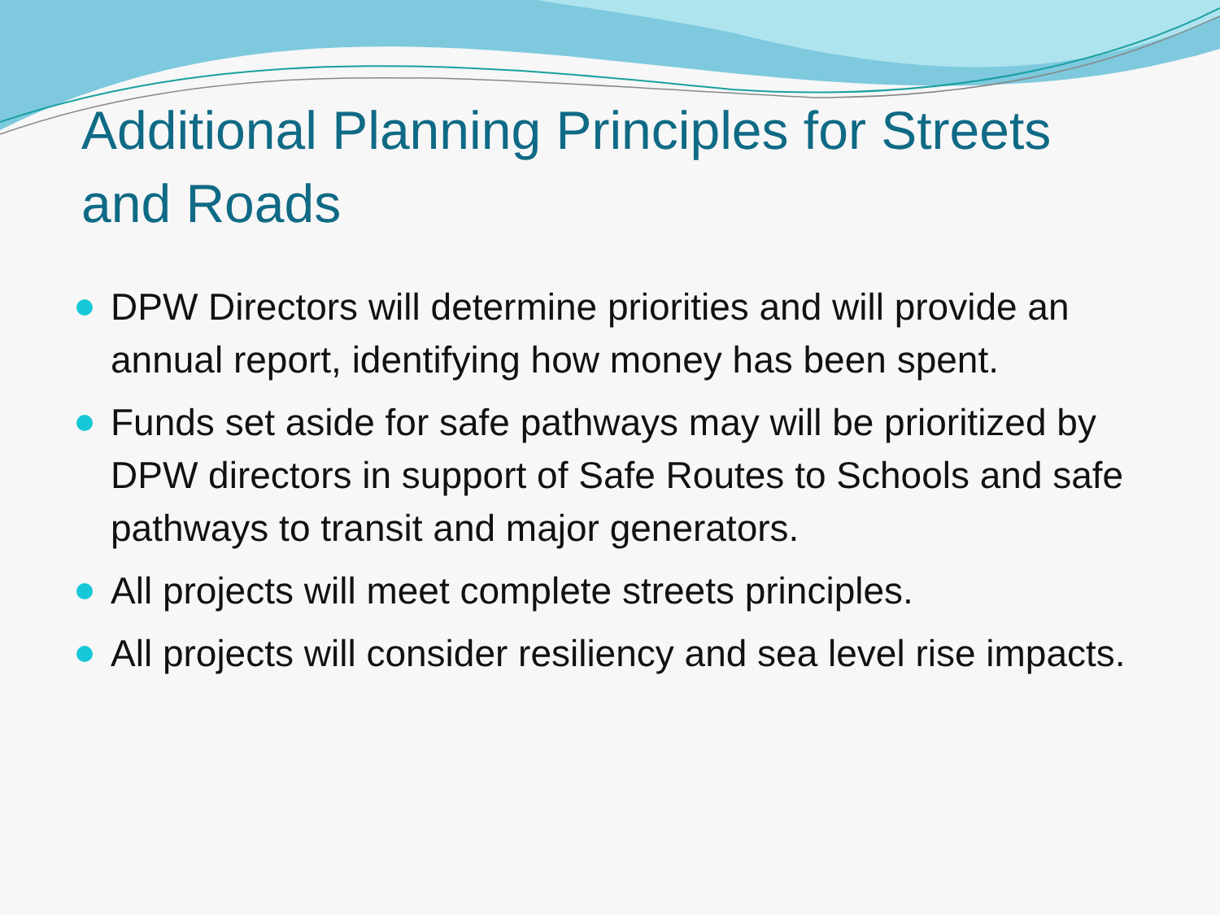Additional Planning Principles for Streets and Roads
DPW Directors will determine priorities and will provide an annual report, identifying how money has been spent.
Funds set aside for safe pathways may will be prioritized by DPW directors in support of Safe Routes to Schools and safe pathways to transit and major generators.
All projects will meet complete streets principles.
All projects will consider resiliency and sea level rise impacts.